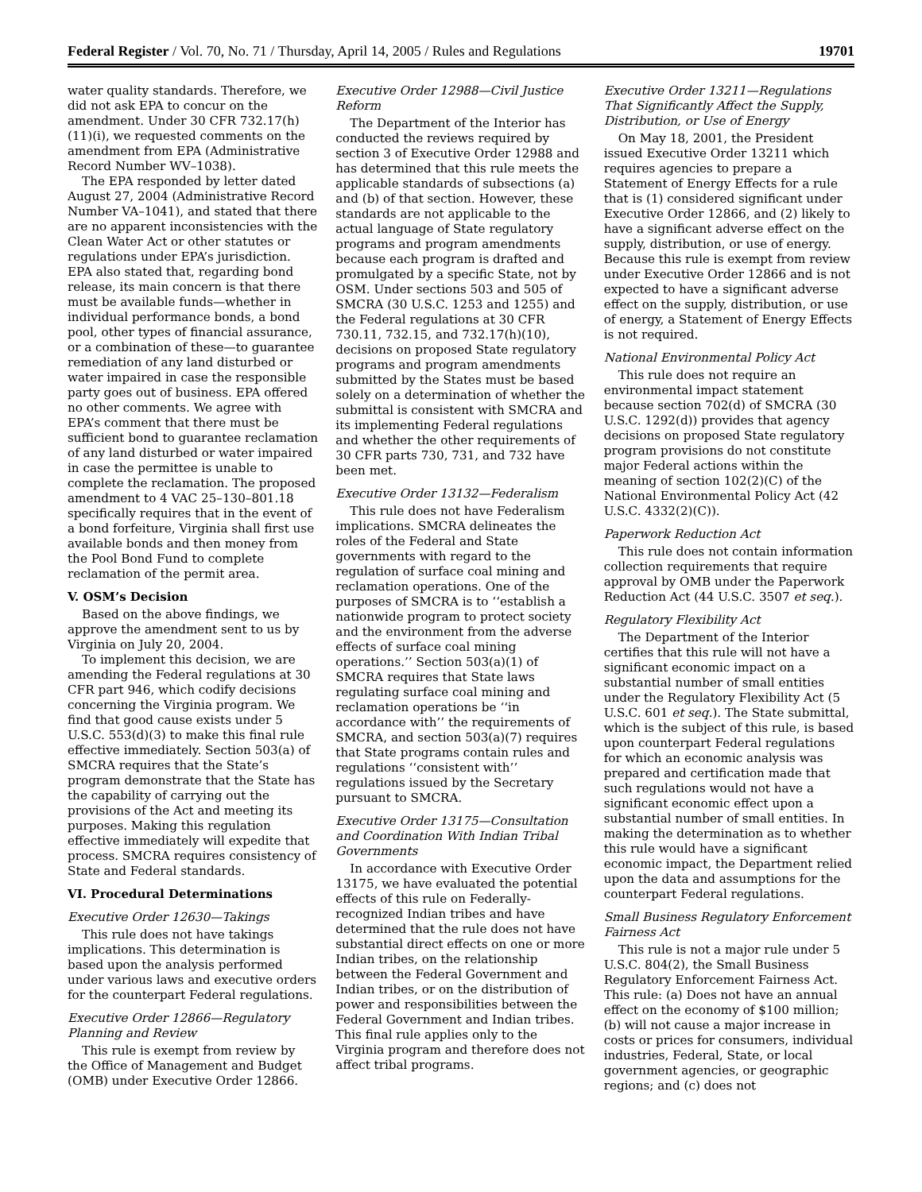Federal Register / Vol. 70, No. 71 / Thursday, April 14, 2005 / Rules and Regulations 19701
water quality standards. Therefore, we did not ask EPA to concur on the amendment. Under 30 CFR 732.17(h)(11)(i), we requested comments on the amendment from EPA (Administrative Record Number WV–1038).
The EPA responded by letter dated August 27, 2004 (Administrative Record Number VA–1041), and stated that there are no apparent inconsistencies with the Clean Water Act or other statutes or regulations under EPA’s jurisdiction. EPA also stated that, regarding bond release, its main concern is that there must be available funds—whether in individual performance bonds, a bond pool, other types of financial assurance, or a combination of these—to guarantee remediation of any land disturbed or water impaired in case the responsible party goes out of business. EPA offered no other comments. We agree with EPA’s comment that there must be sufficient bond to guarantee reclamation of any land disturbed or water impaired in case the permittee is unable to complete the reclamation. The proposed amendment to 4 VAC 25–130–801.18 specifically requires that in the event of a bond forfeiture, Virginia shall first use available bonds and then money from the Pool Bond Fund to complete reclamation of the permit area.
V. OSM’s Decision
Based on the above findings, we approve the amendment sent to us by Virginia on July 20, 2004.
To implement this decision, we are amending the Federal regulations at 30 CFR part 946, which codify decisions concerning the Virginia program. We find that good cause exists under 5 U.S.C. 553(d)(3) to make this final rule effective immediately. Section 503(a) of SMCRA requires that the State’s program demonstrate that the State has the capability of carrying out the provisions of the Act and meeting its purposes. Making this regulation effective immediately will expedite that process. SMCRA requires consistency of State and Federal standards.
VI. Procedural Determinations
Executive Order 12630—Takings
This rule does not have takings implications. This determination is based upon the analysis performed under various laws and executive orders for the counterpart Federal regulations.
Executive Order 12866—Regulatory Planning and Review
This rule is exempt from review by the Office of Management and Budget (OMB) under Executive Order 12866.
Executive Order 12988—Civil Justice Reform
The Department of the Interior has conducted the reviews required by section 3 of Executive Order 12988 and has determined that this rule meets the applicable standards of subsections (a) and (b) of that section. However, these standards are not applicable to the actual language of State regulatory programs and program amendments because each program is drafted and promulgated by a specific State, not by OSM. Under sections 503 and 505 of SMCRA (30 U.S.C. 1253 and 1255) and the Federal regulations at 30 CFR 730.11, 732.15, and 732.17(h)(10), decisions on proposed State regulatory programs and program amendments submitted by the States must be based solely on a determination of whether the submittal is consistent with SMCRA and its implementing Federal regulations and whether the other requirements of 30 CFR parts 730, 731, and 732 have been met.
Executive Order 13132—Federalism
This rule does not have Federalism implications. SMCRA delineates the roles of the Federal and State governments with regard to the regulation of surface coal mining and reclamation operations. One of the purposes of SMCRA is to ‘‘establish a nationwide program to protect society and the environment from the adverse effects of surface coal mining operations.’’ Section 503(a)(1) of SMCRA requires that State laws regulating surface coal mining and reclamation operations be ‘‘in accordance with’’ the requirements of SMCRA, and section 503(a)(7) requires that State programs contain rules and regulations ‘‘consistent with’’ regulations issued by the Secretary pursuant to SMCRA.
Executive Order 13175—Consultation and Coordination With Indian Tribal Governments
In accordance with Executive Order 13175, we have evaluated the potential effects of this rule on Federally-recognized Indian tribes and have determined that the rule does not have substantial direct effects on one or more Indian tribes, on the relationship between the Federal Government and Indian tribes, or on the distribution of power and responsibilities between the Federal Government and Indian tribes. This final rule applies only to the Virginia program and therefore does not affect tribal programs.
Executive Order 13211—Regulations That Significantly Affect the Supply, Distribution, or Use of Energy
On May 18, 2001, the President issued Executive Order 13211 which requires agencies to prepare a Statement of Energy Effects for a rule that is (1) considered significant under Executive Order 12866, and (2) likely to have a significant adverse effect on the supply, distribution, or use of energy. Because this rule is exempt from review under Executive Order 12866 and is not expected to have a significant adverse effect on the supply, distribution, or use of energy, a Statement of Energy Effects is not required.
National Environmental Policy Act
This rule does not require an environmental impact statement because section 702(d) of SMCRA (30 U.S.C. 1292(d)) provides that agency decisions on proposed State regulatory program provisions do not constitute major Federal actions within the meaning of section 102(2)(C) of the National Environmental Policy Act (42 U.S.C. 4332(2)(C)).
Paperwork Reduction Act
This rule does not contain information collection requirements that require approval by OMB under the Paperwork Reduction Act (44 U.S.C. 3507 et seq.).
Regulatory Flexibility Act
The Department of the Interior certifies that this rule will not have a significant economic impact on a substantial number of small entities under the Regulatory Flexibility Act (5 U.S.C. 601 et seq.). The State submittal, which is the subject of this rule, is based upon counterpart Federal regulations for which an economic analysis was prepared and certification made that such regulations would not have a significant economic effect upon a substantial number of small entities. In making the determination as to whether this rule would have a significant economic impact, the Department relied upon the data and assumptions for the counterpart Federal regulations.
Small Business Regulatory Enforcement Fairness Act
This rule is not a major rule under 5 U.S.C. 804(2), the Small Business Regulatory Enforcement Fairness Act. This rule: (a) Does not have an annual effect on the economy of $100 million; (b) will not cause a major increase in costs or prices for consumers, individual industries, Federal, State, or local government agencies, or geographic regions; and (c) does not